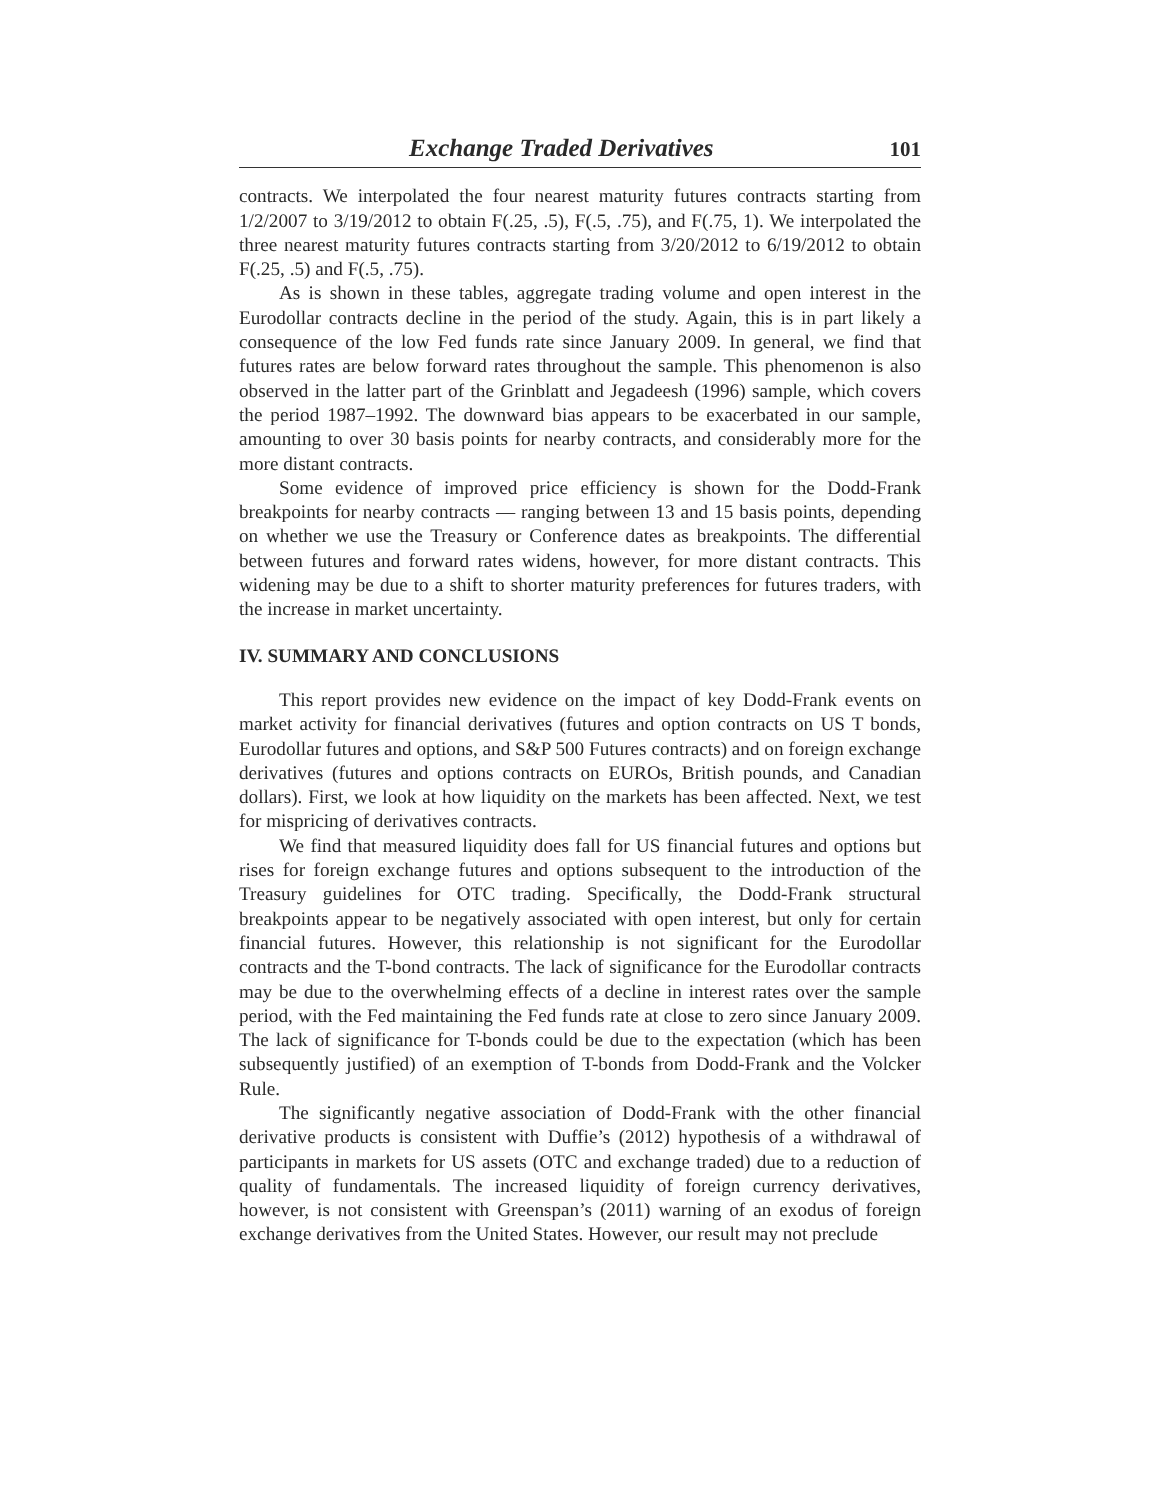Exchange Traded Derivatives 101
contracts. We interpolated the four nearest maturity futures contracts starting from 1/2/2007 to 3/19/2012 to obtain F(.25, .5), F(.5, .75), and F(.75, 1). We interpolated the three nearest maturity futures contracts starting from 3/20/2012 to 6/19/2012 to obtain F(.25, .5) and F(.5, .75).
As is shown in these tables, aggregate trading volume and open interest in the Eurodollar contracts decline in the period of the study. Again, this is in part likely a consequence of the low Fed funds rate since January 2009. In general, we find that futures rates are below forward rates throughout the sample. This phenomenon is also observed in the latter part of the Grinblatt and Jegadeesh (1996) sample, which covers the period 1987–1992. The downward bias appears to be exacerbated in our sample, amounting to over 30 basis points for nearby contracts, and considerably more for the more distant contracts.
Some evidence of improved price efficiency is shown for the Dodd-Frank breakpoints for nearby contracts — ranging between 13 and 15 basis points, depending on whether we use the Treasury or Conference dates as breakpoints. The differential between futures and forward rates widens, however, for more distant contracts. This widening may be due to a shift to shorter maturity preferences for futures traders, with the increase in market uncertainty.
IV. SUMMARY AND CONCLUSIONS
This report provides new evidence on the impact of key Dodd-Frank events on market activity for financial derivatives (futures and option contracts on US T bonds, Eurodollar futures and options, and S&P 500 Futures contracts) and on foreign exchange derivatives (futures and options contracts on EUROs, British pounds, and Canadian dollars). First, we look at how liquidity on the markets has been affected. Next, we test for mispricing of derivatives contracts.
We find that measured liquidity does fall for US financial futures and options but rises for foreign exchange futures and options subsequent to the introduction of the Treasury guidelines for OTC trading. Specifically, the Dodd-Frank structural breakpoints appear to be negatively associated with open interest, but only for certain financial futures. However, this relationship is not significant for the Eurodollar contracts and the T-bond contracts. The lack of significance for the Eurodollar contracts may be due to the overwhelming effects of a decline in interest rates over the sample period, with the Fed maintaining the Fed funds rate at close to zero since January 2009. The lack of significance for T-bonds could be due to the expectation (which has been subsequently justified) of an exemption of T-bonds from Dodd-Frank and the Volcker Rule.
The significantly negative association of Dodd-Frank with the other financial derivative products is consistent with Duffie’s (2012) hypothesis of a withdrawal of participants in markets for US assets (OTC and exchange traded) due to a reduction of quality of fundamentals. The increased liquidity of foreign currency derivatives, however, is not consistent with Greenspan’s (2011) warning of an exodus of foreign exchange derivatives from the United States. However, our result may not preclude